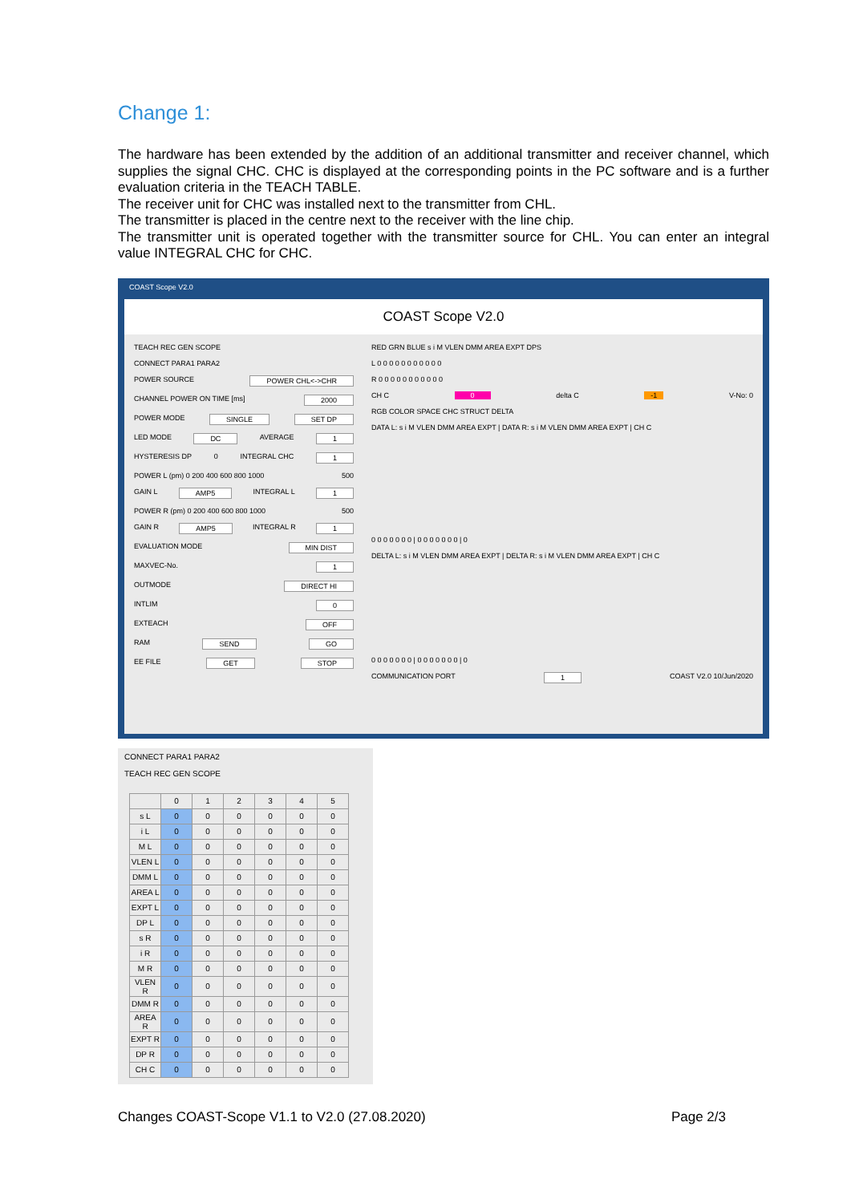Change 1:
The hardware has been extended by the addition of an additional transmitter and receiver channel, which supplies the signal CHC. CHC is displayed at the corresponding points in the PC software and is a further evaluation criteria in the TEACH TABLE.
The receiver unit for CHC was installed next to the transmitter from CHL.
The transmitter is placed in the centre next to the receiver with the line chip.
The transmitter unit is operated together with the transmitter source for CHL. You can enter an integral value INTEGRAL CHC for CHC.
COAST Scope V2.0
COAST Scope V2.0
TEACH REC GEN SCOPE
CONNECT PARA1 PARA2
POWER SOURCE POWER CHL<->CHR
CHANNEL POWER ON TIME [ms] 2000
POWER MODE SINGLE SET DP
LED MODE DC AVERAGE 1
HYSTERESIS DP 0 INTEGRAL CHC 1
POWER L (pm) 0 200 400 600 800 1000 500
GAIN L AMP5 INTEGRAL L 1
POWER R (pm) 0 200 400 600 800 1000 500
GAIN R AMP5 INTEGRAL R 1
EVALUATION MODE MIN DIST
MAXVEC-No. 1
OUTMODE DIRECT HI
INTLIM 0
EXTEACH OFF
RAM SEND GO
EE FILE GET STOP
RED GRN BLUE s i M VLEN DMM AREA EXPT DPS
L 0 0 0 0 0 0 0 0 0 0 0
R 0 0 0 0 0 0 0 0 0 0 0
CH C 0 delta C -1 V-No: 0
RGB COLOR SPACE CHC STRUCT DELTA
DATA L: s i M VLEN DMM AREA EXPT | DATA R: s i M VLEN DMM AREA EXPT | CH C
0 0 0 0 0 0 0 | 0 0 0 0 0 0 0 | 0
DELTA L: s i M VLEN DMM AREA EXPT | DELTA R: s i M VLEN DMM AREA EXPT | CH C
0 0 0 0 0 0 0 | 0 0 0 0 0 0 0 | 0
COMMUNICATION PORT 1 COAST V2.0 10/Jun/2020
CONNECT PARA1 PARA2
TEACH REC GEN SCOPE
| | 0 | 1 | 2 | 3 | 4 | 5 |
| --- | --- | --- | --- | --- | --- | --- |
| s L | 0 | 0 | 0 | 0 | 0 | 0 |
| i L | 0 | 0 | 0 | 0 | 0 | 0 |
| M L | 0 | 0 | 0 | 0 | 0 | 0 |
| VLEN L | 0 | 0 | 0 | 0 | 0 | 0 |
| DMM L | 0 | 0 | 0 | 0 | 0 | 0 |
| AREA L | 0 | 0 | 0 | 0 | 0 | 0 |
| EXPT L | 0 | 0 | 0 | 0 | 0 | 0 |
| DP L | 0 | 0 | 0 | 0 | 0 | 0 |
| s R | 0 | 0 | 0 | 0 | 0 | 0 |
| i R | 0 | 0 | 0 | 0 | 0 | 0 |
| M R | 0 | 0 | 0 | 0 | 0 | 0 |
| VLEN R | 0 | 0 | 0 | 0 | 0 | 0 |
| DMM R | 0 | 0 | 0 | 0 | 0 | 0 |
| AREA R | 0 | 0 | 0 | 0 | 0 | 0 |
| EXPT R | 0 | 0 | 0 | 0 | 0 | 0 |
| DP R | 0 | 0 | 0 | 0 | 0 | 0 |
| CH C | 0 | 0 | 0 | 0 | 0 | 0 |
Changes COAST-Scope V1.1 to V2.0 (27.08.2020) Page 2/3